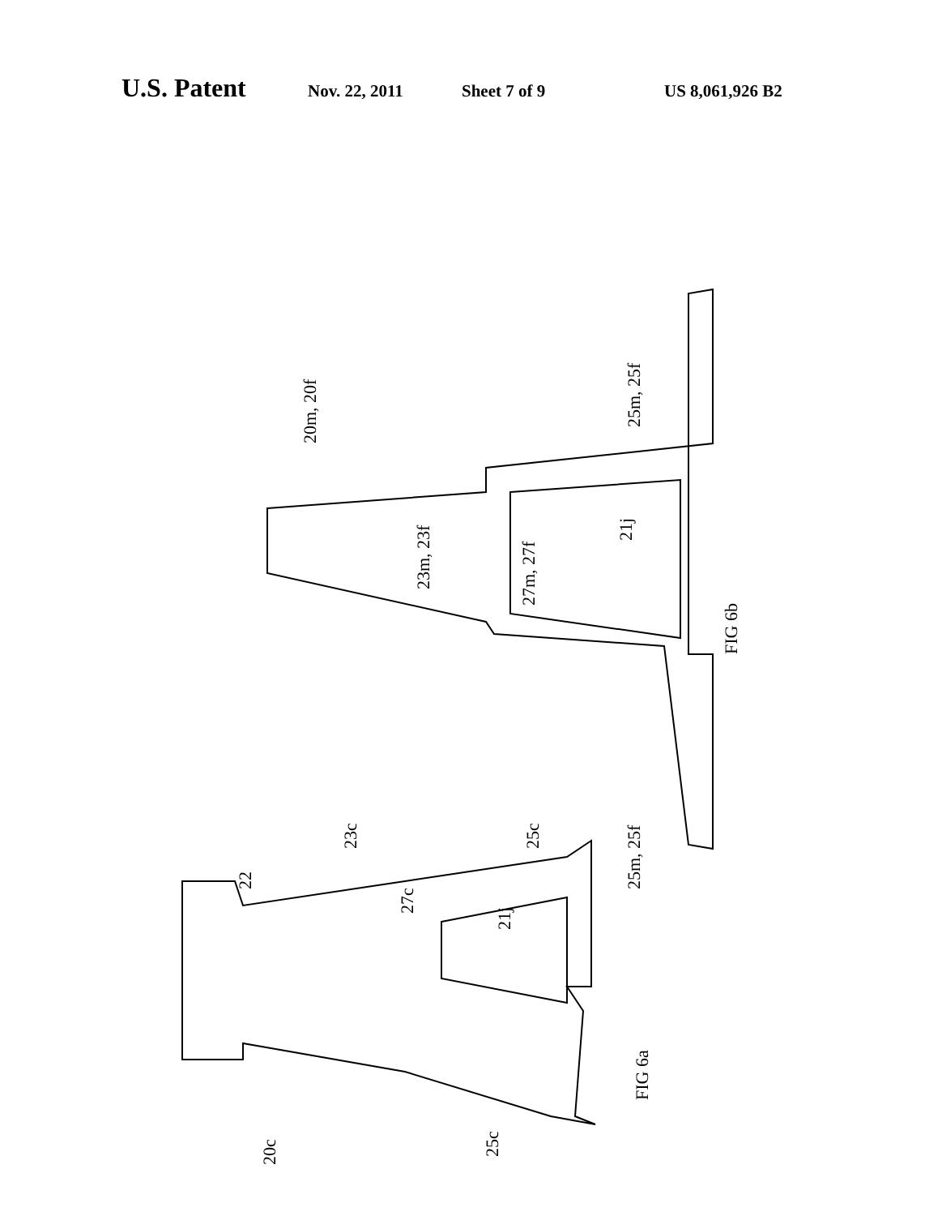U.S. Patent Nov. 22, 2011 Sheet 7 of 9 US 8,061,926 B2
20m, 20f
23m, 23f
27m, 27f
21j
25m, 25f
25m, 25f
FIG 6b
22
23c
27c
21j
25c
FIG 6a
25c
20c